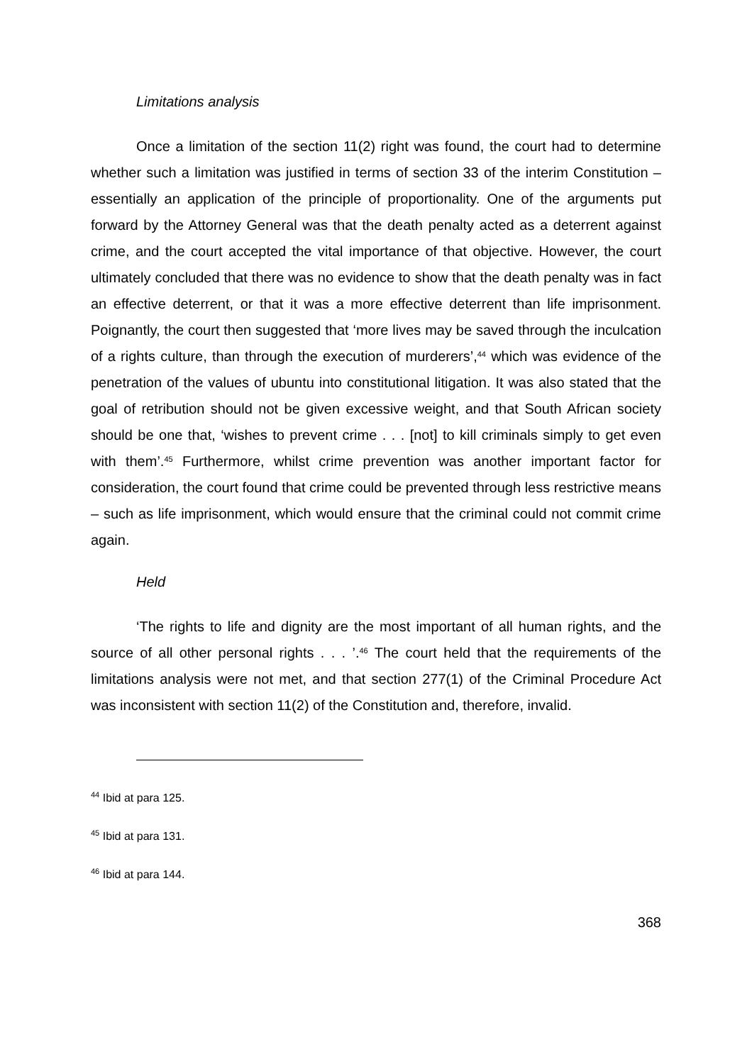Limitations analysis
Once a limitation of the section 11(2) right was found, the court had to determine whether such a limitation was justified in terms of section 33 of the interim Constitution – essentially an application of the principle of proportionality. One of the arguments put forward by the Attorney General was that the death penalty acted as a deterrent against crime, and the court accepted the vital importance of that objective. However, the court ultimately concluded that there was no evidence to show that the death penalty was in fact an effective deterrent, or that it was a more effective deterrent than life imprisonment. Poignantly, the court then suggested that ‘more lives may be saved through the inculcation of a rights culture, than through the execution of murderers’,<sup>44</sup> which was evidence of the penetration of the values of ubuntu into constitutional litigation. It was also stated that the goal of retribution should not be given excessive weight, and that South African society should be one that, ‘wishes to prevent crime . . . [not] to kill criminals simply to get even with them’.<sup>45</sup> Furthermore, whilst crime prevention was another important factor for consideration, the court found that crime could be prevented through less restrictive means – such as life imprisonment, which would ensure that the criminal could not commit crime again.
Held
‘The rights to life and dignity are the most important of all human rights, and the source of all other personal rights . . . ’.<sup>46</sup> The court held that the requirements of the limitations analysis were not met, and that section 277(1) of the Criminal Procedure Act was inconsistent with section 11(2) of the Constitution and, therefore, invalid.
<sup>44</sup> Ibid at para 125.
<sup>45</sup> Ibid at para 131.
<sup>46</sup> Ibid at para 144.
368